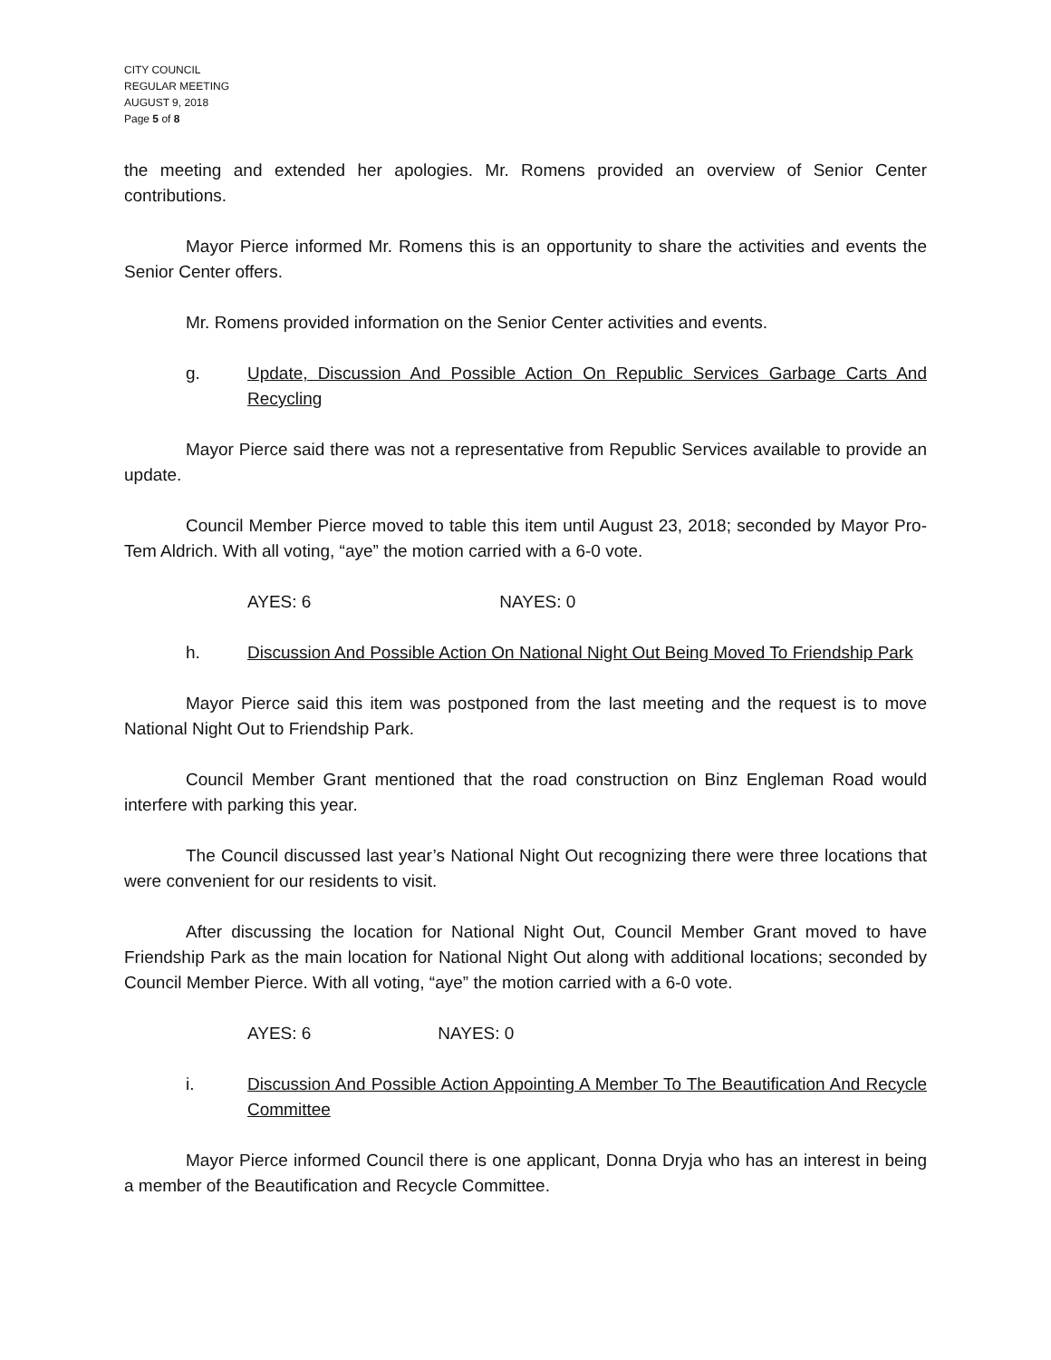CITY COUNCIL
REGULAR MEETING
AUGUST 9, 2018
Page 5 of 8
the meeting and extended her apologies. Mr. Romens provided an overview of Senior Center contributions.
Mayor Pierce informed Mr. Romens this is an opportunity to share the activities and events the Senior Center offers.
Mr. Romens provided information on the Senior Center activities and events.
g. Update, Discussion And Possible Action On Republic Services Garbage Carts And Recycling
Mayor Pierce said there was not a representative from Republic Services available to provide an update.
Council Member Pierce moved to table this item until August 23, 2018; seconded by Mayor Pro-Tem Aldrich. With all voting, “aye” the motion carried with a 6-0 vote.
AYES: 6 NAYES: 0
h. Discussion And Possible Action On National Night Out Being Moved To Friendship Park
Mayor Pierce said this item was postponed from the last meeting and the request is to move National Night Out to Friendship Park.
Council Member Grant mentioned that the road construction on Binz Engleman Road would interfere with parking this year.
The Council discussed last year’s National Night Out recognizing there were three locations that were convenient for our residents to visit.
After discussing the location for National Night Out, Council Member Grant moved to have Friendship Park as the main location for National Night Out along with additional locations; seconded by Council Member Pierce. With all voting, “aye” the motion carried with a 6-0 vote.
AYES: 6 NAYES: 0
i. Discussion And Possible Action Appointing A Member To The Beautification And Recycle Committee
Mayor Pierce informed Council there is one applicant, Donna Dryja who has an interest in being a member of the Beautification and Recycle Committee.